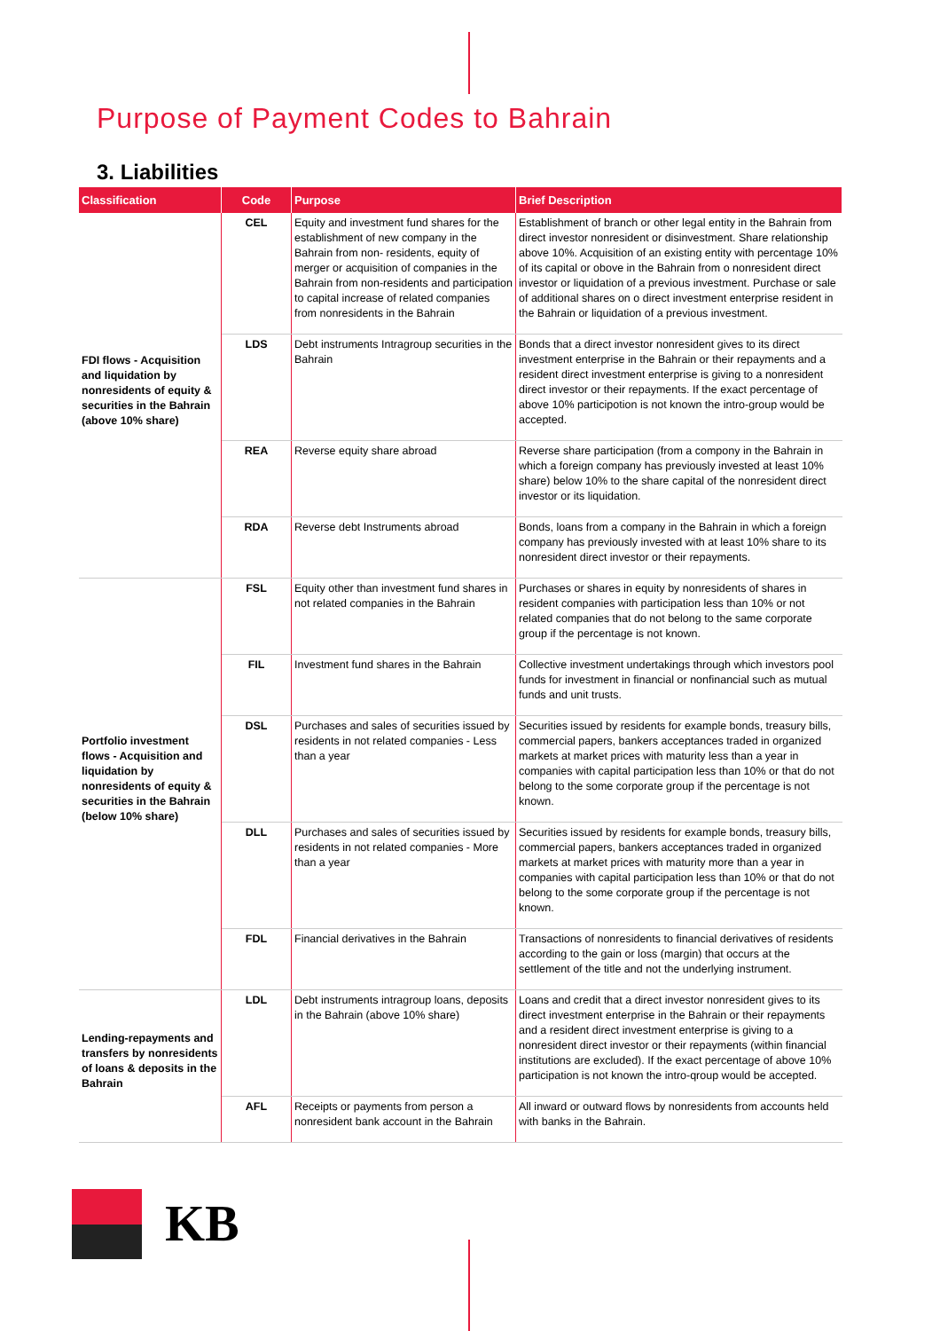Purpose of Payment Codes to Bahrain
3. Liabilities
| Classification | Code | Purpose | Brief Description |
| --- | --- | --- | --- |
| FDI flows - Acquisition and liquidation by nonresidents of equity & securities in the Bahrain (above 10% share) | CEL | Equity and investment fund shares for the establishment of new company in the Bahrain from non- residents, equity of merger or acquisition of companies in the Bahrain from non-residents and participation to capital increase of related companies from nonresidents in the Bahrain | Establishment of branch or other legal entity in the Bahrain from direct investor nonresident or disinvestment. Share relationship above 10%. Acquisition of an existing entity with percentage 10% of its capital or obove in the Bahrain from o nonresident direct investor or liquidation of a previous investment. Purchase or sale of additional shares on o direct investment enterprise resident in the Bahrain or liquidation of a previous investment. |
| | LDS | Debt instruments Intragroup securities in the Bahrain | Bonds that a direct investor nonresident gives to its direct investment enterprise in the Bahrain or their repayments and a resident direct investment enterprise is giving to a nonresident direct investor or their repayments. If the exact percentage of above 10% participotion is not known the intro-group would be accepted. |
| | REA | Reverse equity share abroad | Reverse share participation (from a compony in the Bahrain in which a foreign company has previously invested at least 10% share) below 10% to the share capital of the nonresident direct investor or its liquidation. |
| | RDA | Reverse debt Instruments abroad | Bonds, loans from a company in the Bahrain in which a foreign company has previously invested with at least 10% share to its nonresident direct investor or their repayments. |
| Portfolio investment flows - Acquisition and liquidation by nonresidents of equity & securities in the Bahrain (below 10% share) | FSL | Equity other than investment fund shares in not related companies in the Bahrain | Purchases or shares in equity by nonresidents of shares in resident companies with participation less than 10% or not related companies that do not belong to the same corporate group if the percentage is not known. |
| | FIL | Investment fund shares in the Bahrain | Collective investment undertakings through which investors pool funds for investment in financial or nonfinancial such as mutual funds and unit trusts. |
| | DSL | Purchases and sales of securities issued by residents in not related companies - Less than a year | Securities issued by residents for example bonds, treasury bills, commercial papers, bankers acceptances traded in organized markets at market prices with maturity less than a year in companies with capital participation less than 10% or that do not belong to the some corporate group if the percentage is not known. |
| | DLL | Purchases and sales of securities issued by residents in not related companies - More than a year | Securities issued by residents for example bonds, treasury bills, commercial papers, bankers acceptances traded in organized markets at market prices with maturity more than a year in companies with capital participation less than 10% or that do not belong to the some corporate group if the percentage is not known. |
| | FDL | Financial derivatives in the Bahrain | Transactions of nonresidents to financial derivatives of residents according to the gain or loss (margin) that occurs at the settlement of the title and not the underlying instrument. |
| Lending-repayments and transfers by nonresidents of loans & deposits in the Bahrain | LDL | Debt instruments intragroup loans, deposits in the Bahrain (above 10% share) | Loans and credit that a direct investor nonresident gives to its direct investment enterprise in the Bahrain or their repayments and a resident direct investment enterprise is giving to a nonresident direct investor or their repayments (within financial institutions are excluded). If the exact percentage of above 10% participation is not known the intro-qroup would be accepted. |
| | AFL | Receipts or payments from person a nonresident bank account in the Bahrain | All inward or outward flows by nonresidents from accounts held with banks in the Bahrain. |
KB